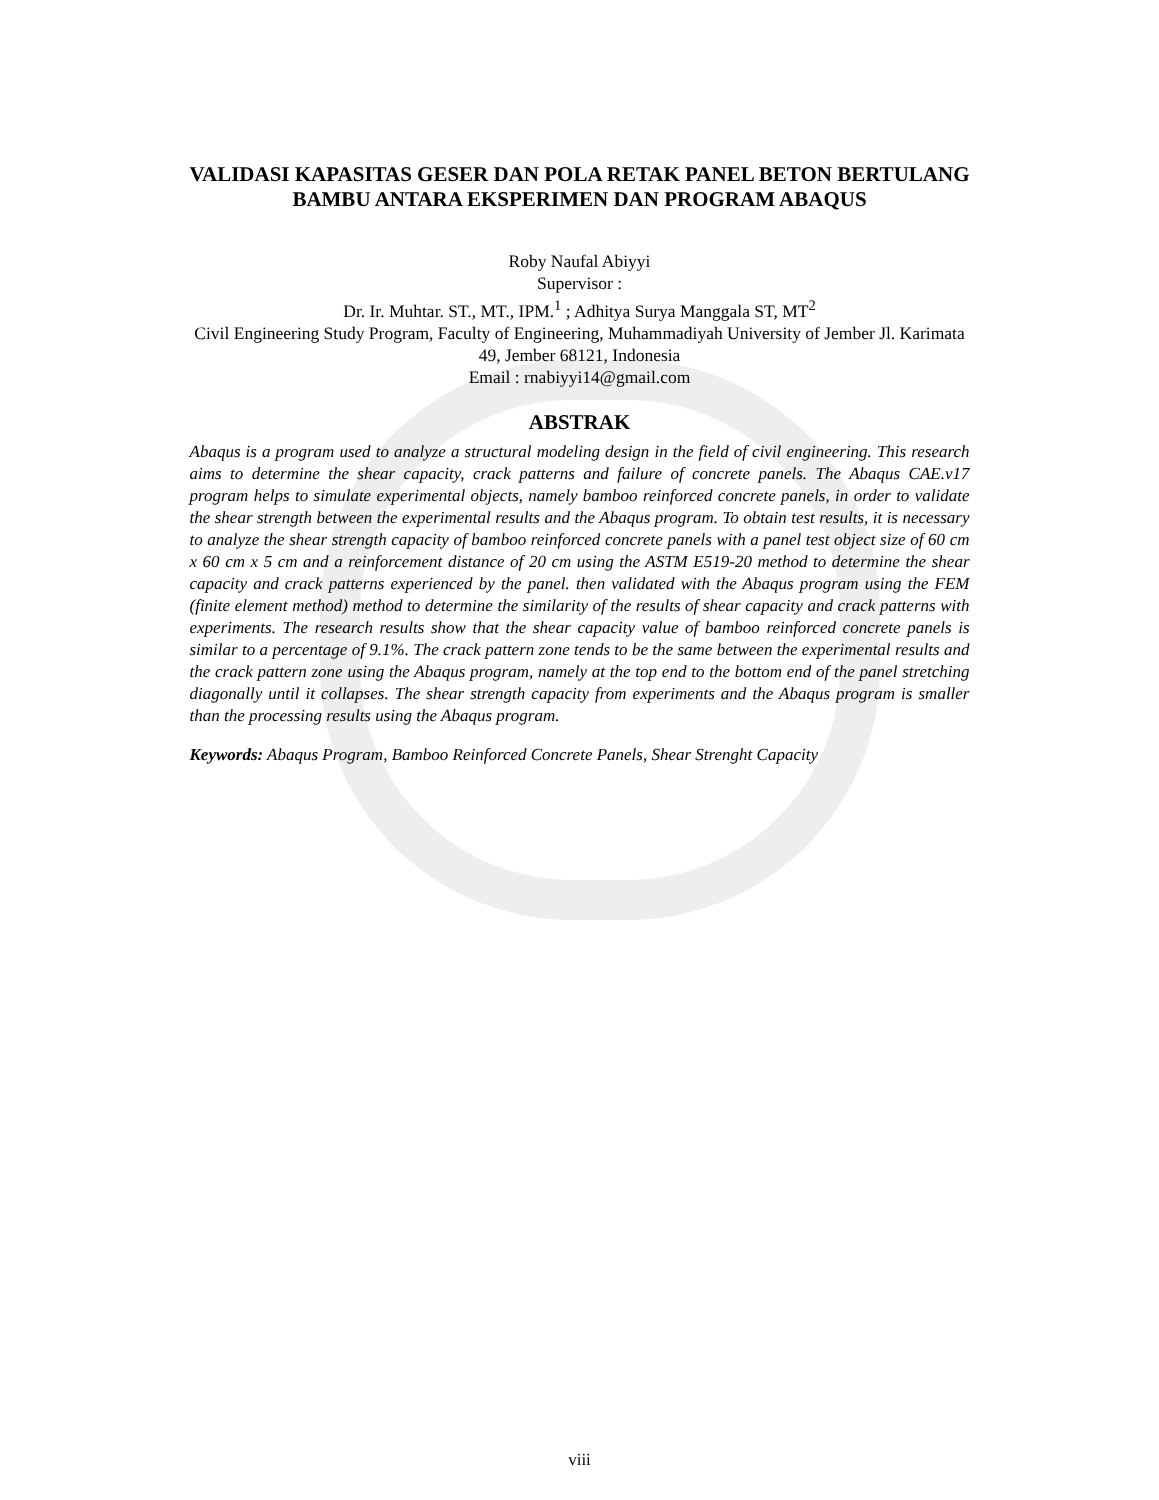VALIDASI KAPASITAS GESER DAN POLA RETAK PANEL BETON BERTULANG BAMBU ANTARA EKSPERIMEN DAN PROGRAM ABAQUS
Roby Naufal Abiyyi
Supervisor :
Dr. Ir. Muhtar. ST., MT., IPM.<sup>1</sup> ; Adhitya Surya Manggala ST, MT<sup>2</sup>
Civil Engineering Study Program, Faculty of Engineering, Muhammadiyah University of Jember Jl. Karimata 49, Jember 68121, Indonesia
Email : rnabiyyi14@gmail.com
ABSTRAK
Abaqus is a program used to analyze a structural modeling design in the field of civil engineering. This research aims to determine the shear capacity, crack patterns and failure of concrete panels. The Abaqus CAE.v17 program helps to simulate experimental objects, namely bamboo reinforced concrete panels, in order to validate the shear strength between the experimental results and the Abaqus program. To obtain test results, it is necessary to analyze the shear strength capacity of bamboo reinforced concrete panels with a panel test object size of 60 cm x 60 cm x 5 cm and a reinforcement distance of 20 cm using the ASTM E519-20 method to determine the shear capacity and crack patterns experienced by the panel. then validated with the Abaqus program using the FEM (finite element method) method to determine the similarity of the results of shear capacity and crack patterns with experiments. The research results show that the shear capacity value of bamboo reinforced concrete panels is similar to a percentage of 9.1%. The crack pattern zone tends to be the same between the experimental results and the crack pattern zone using the Abaqus program, namely at the top end to the bottom end of the panel stretching diagonally until it collapses. The shear strength capacity from experiments and the Abaqus program is smaller than the processing results using the Abaqus program.
Keywords: Abaqus Program, Bamboo Reinforced Concrete Panels, Shear Strenght Capacity
viii